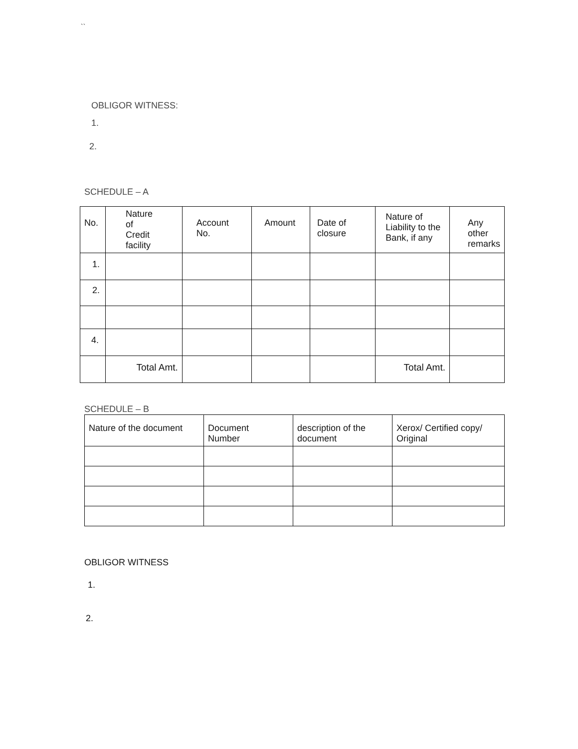``
OBLIGOR WITNESS:
1.
2.
SCHEDULE – A
| No. | Nature of Credit facility | Account No. | Amount | Date of closure | Nature of Liability to the Bank, if any | Any other remarks |
| --- | --- | --- | --- | --- | --- | --- |
| 1. | | | | | | |
| 2. | | | | | | |
| 4. | | | | | | |
| | Total Amt. | | | | Total Amt. | |
SCHEDULE – B
| Nature of the document | Document Number | description of the document | Xerox/ Certified copy/ Original |
| --- | --- | --- | --- |
OBLIGOR WITNESS
1.
2.